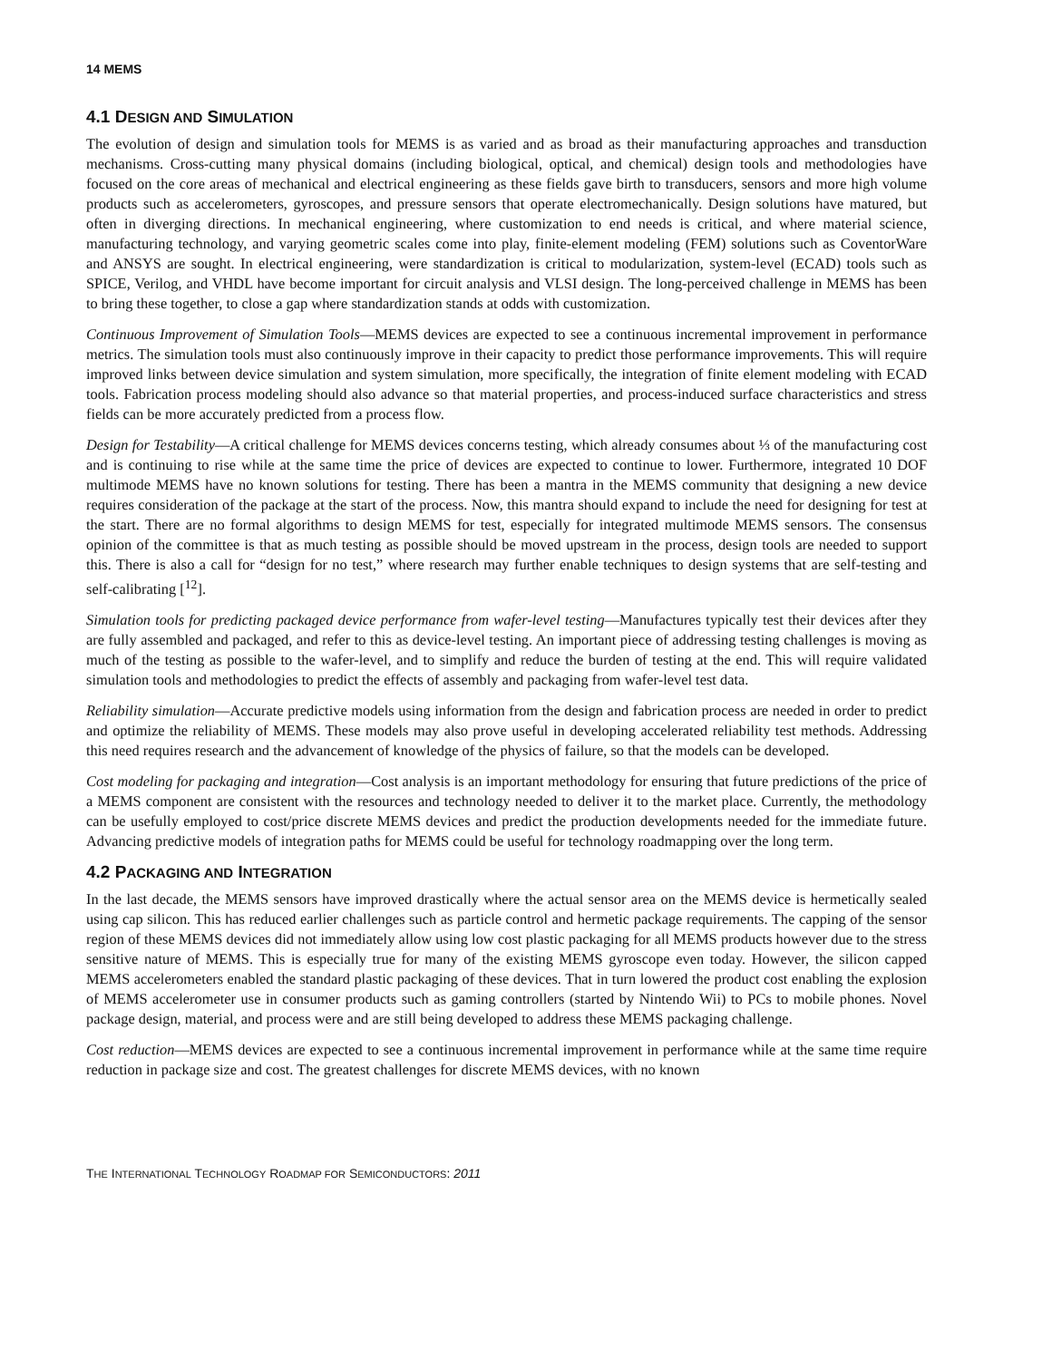14 MEMS
4.1 DESIGN AND SIMULATION
The evolution of design and simulation tools for MEMS is as varied and as broad as their manufacturing approaches and transduction mechanisms. Cross-cutting many physical domains (including biological, optical, and chemical) design tools and methodologies have focused on the core areas of mechanical and electrical engineering as these fields gave birth to transducers, sensors and more high volume products such as accelerometers, gyroscopes, and pressure sensors that operate electromechanically. Design solutions have matured, but often in diverging directions. In mechanical engineering, where customization to end needs is critical, and where material science, manufacturing technology, and varying geometric scales come into play, finite-element modeling (FEM) solutions such as CoventorWare and ANSYS are sought. In electrical engineering, were standardization is critical to modularization, system-level (ECAD) tools such as SPICE, Verilog, and VHDL have become important for circuit analysis and VLSI design. The long-perceived challenge in MEMS has been to bring these together, to close a gap where standardization stands at odds with customization.
Continuous Improvement of Simulation Tools—MEMS devices are expected to see a continuous incremental improvement in performance metrics. The simulation tools must also continuously improve in their capacity to predict those performance improvements. This will require improved links between device simulation and system simulation, more specifically, the integration of finite element modeling with ECAD tools. Fabrication process modeling should also advance so that material properties, and process-induced surface characteristics and stress fields can be more accurately predicted from a process flow.
Design for Testability—A critical challenge for MEMS devices concerns testing, which already consumes about ⅓ of the manufacturing cost and is continuing to rise while at the same time the price of devices are expected to continue to lower. Furthermore, integrated 10 DOF multimode MEMS have no known solutions for testing. There has been a mantra in the MEMS community that designing a new device requires consideration of the package at the start of the process. Now, this mantra should expand to include the need for designing for test at the start. There are no formal algorithms to design MEMS for test, especially for integrated multimode MEMS sensors. The consensus opinion of the committee is that as much testing as possible should be moved upstream in the process, design tools are needed to support this. There is also a call for “design for no test,” where research may further enable techniques to design systems that are self-testing and self-calibrating [<sup>12</sup>].
Simulation tools for predicting packaged device performance from wafer-level testing—Manufactures typically test their devices after they are fully assembled and packaged, and refer to this as device-level testing. An important piece of addressing testing challenges is moving as much of the testing as possible to the wafer-level, and to simplify and reduce the burden of testing at the end. This will require validated simulation tools and methodologies to predict the effects of assembly and packaging from wafer-level test data.
Reliability simulation—Accurate predictive models using information from the design and fabrication process are needed in order to predict and optimize the reliability of MEMS. These models may also prove useful in developing accelerated reliability test methods. Addressing this need requires research and the advancement of knowledge of the physics of failure, so that the models can be developed.
Cost modeling for packaging and integration—Cost analysis is an important methodology for ensuring that future predictions of the price of a MEMS component are consistent with the resources and technology needed to deliver it to the market place. Currently, the methodology can be usefully employed to cost/price discrete MEMS devices and predict the production developments needed for the immediate future. Advancing predictive models of integration paths for MEMS could be useful for technology roadmapping over the long term.
4.2 PACKAGING AND INTEGRATION
In the last decade, the MEMS sensors have improved drastically where the actual sensor area on the MEMS device is hermetically sealed using cap silicon. This has reduced earlier challenges such as particle control and hermetic package requirements. The capping of the sensor region of these MEMS devices did not immediately allow using low cost plastic packaging for all MEMS products however due to the stress sensitive nature of MEMS. This is especially true for many of the existing MEMS gyroscope even today. However, the silicon capped MEMS accelerometers enabled the standard plastic packaging of these devices. That in turn lowered the product cost enabling the explosion of MEMS accelerometer use in consumer products such as gaming controllers (started by Nintendo Wii) to PCs to mobile phones. Novel package design, material, and process were and are still being developed to address these MEMS packaging challenge.
Cost reduction—MEMS devices are expected to see a continuous incremental improvement in performance while at the same time require reduction in package size and cost. The greatest challenges for discrete MEMS devices, with no known
THE INTERNATIONAL TECHNOLOGY ROADMAP FOR SEMICONDUCTORS: 2011